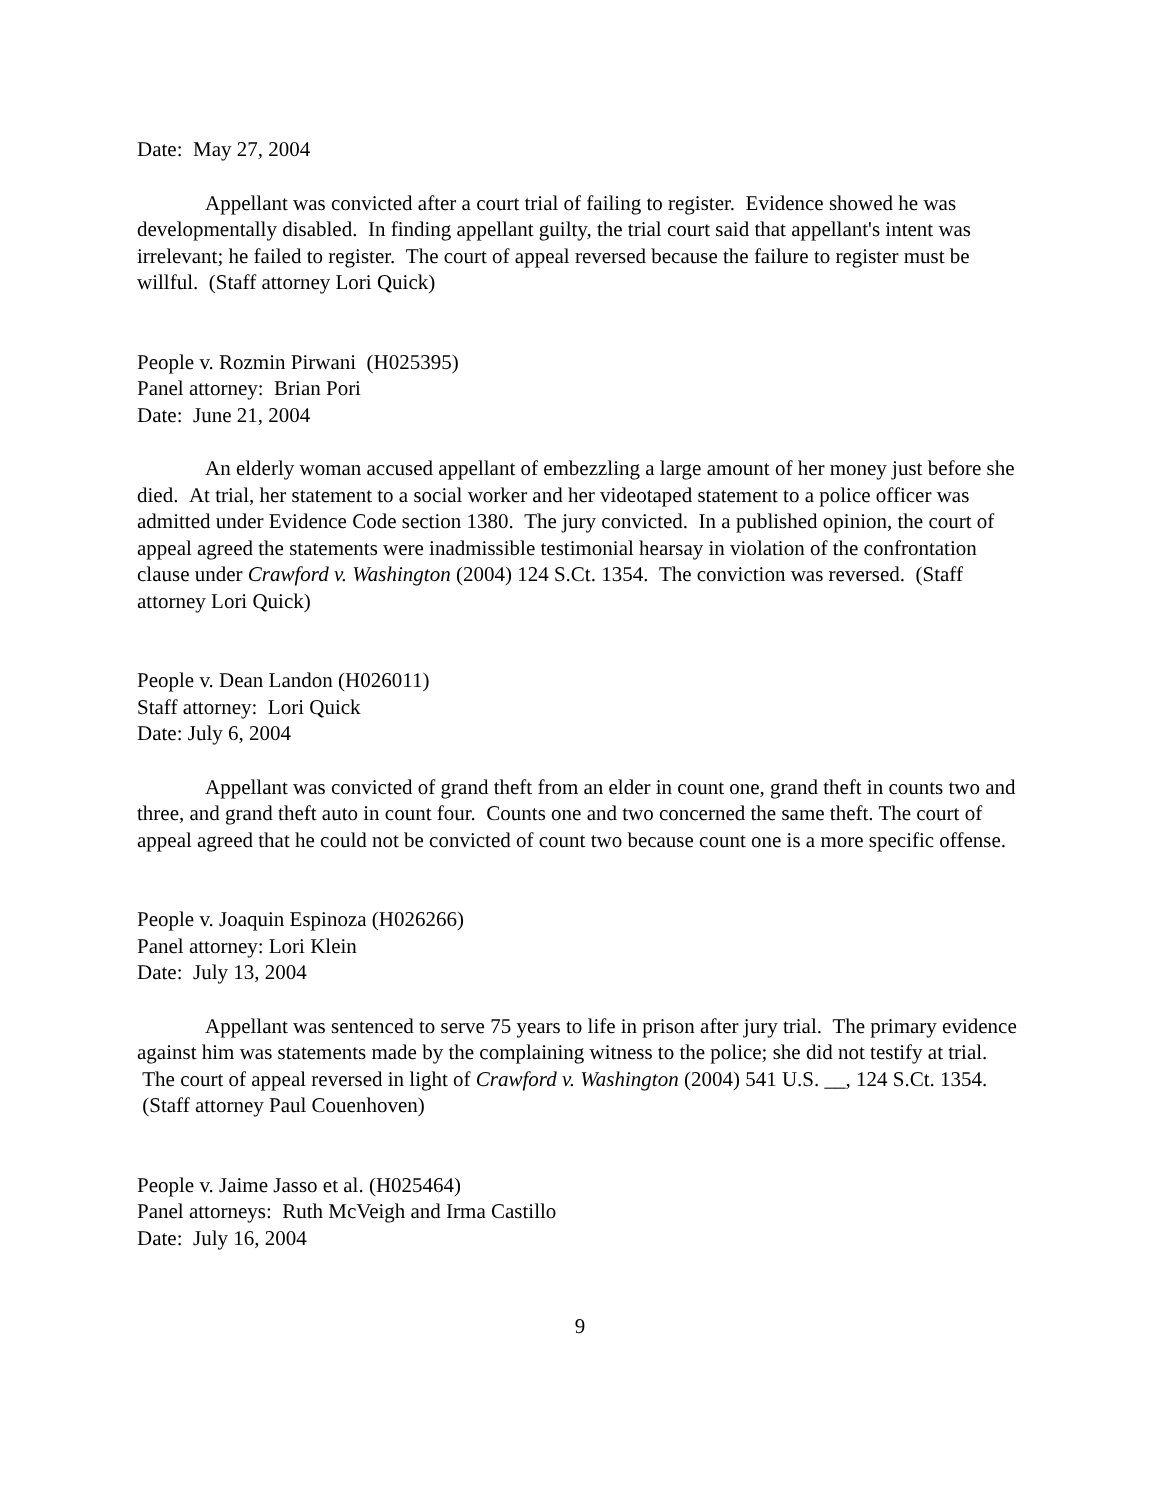Date: May 27, 2004
Appellant was convicted after a court trial of failing to register. Evidence showed he was developmentally disabled. In finding appellant guilty, the trial court said that appellant's intent was irrelevant; he failed to register. The court of appeal reversed because the failure to register must be willful. (Staff attorney Lori Quick)
People v. Rozmin Pirwani (H025395)
Panel attorney: Brian Pori
Date: June 21, 2004
An elderly woman accused appellant of embezzling a large amount of her money just before she died. At trial, her statement to a social worker and her videotaped statement to a police officer was admitted under Evidence Code section 1380. The jury convicted. In a published opinion, the court of appeal agreed the statements were inadmissible testimonial hearsay in violation of the confrontation clause under Crawford v. Washington (2004) 124 S.Ct. 1354. The conviction was reversed. (Staff attorney Lori Quick)
People v. Dean Landon (H026011)
Staff attorney: Lori Quick
Date: July 6, 2004
Appellant was convicted of grand theft from an elder in count one, grand theft in counts two and three, and grand theft auto in count four. Counts one and two concerned the same theft. The court of appeal agreed that he could not be convicted of count two because count one is a more specific offense.
People v. Joaquin Espinoza (H026266)
Panel attorney: Lori Klein
Date: July 13, 2004
Appellant was sentenced to serve 75 years to life in prison after jury trial. The primary evidence against him was statements made by the complaining witness to the police; she did not testify at trial. The court of appeal reversed in light of Crawford v. Washington (2004) 541 U.S. __, 124 S.Ct. 1354. (Staff attorney Paul Couenhoven)
People v. Jaime Jasso et al. (H025464)
Panel attorneys: Ruth McVeigh and Irma Castillo
Date: July 16, 2004
9